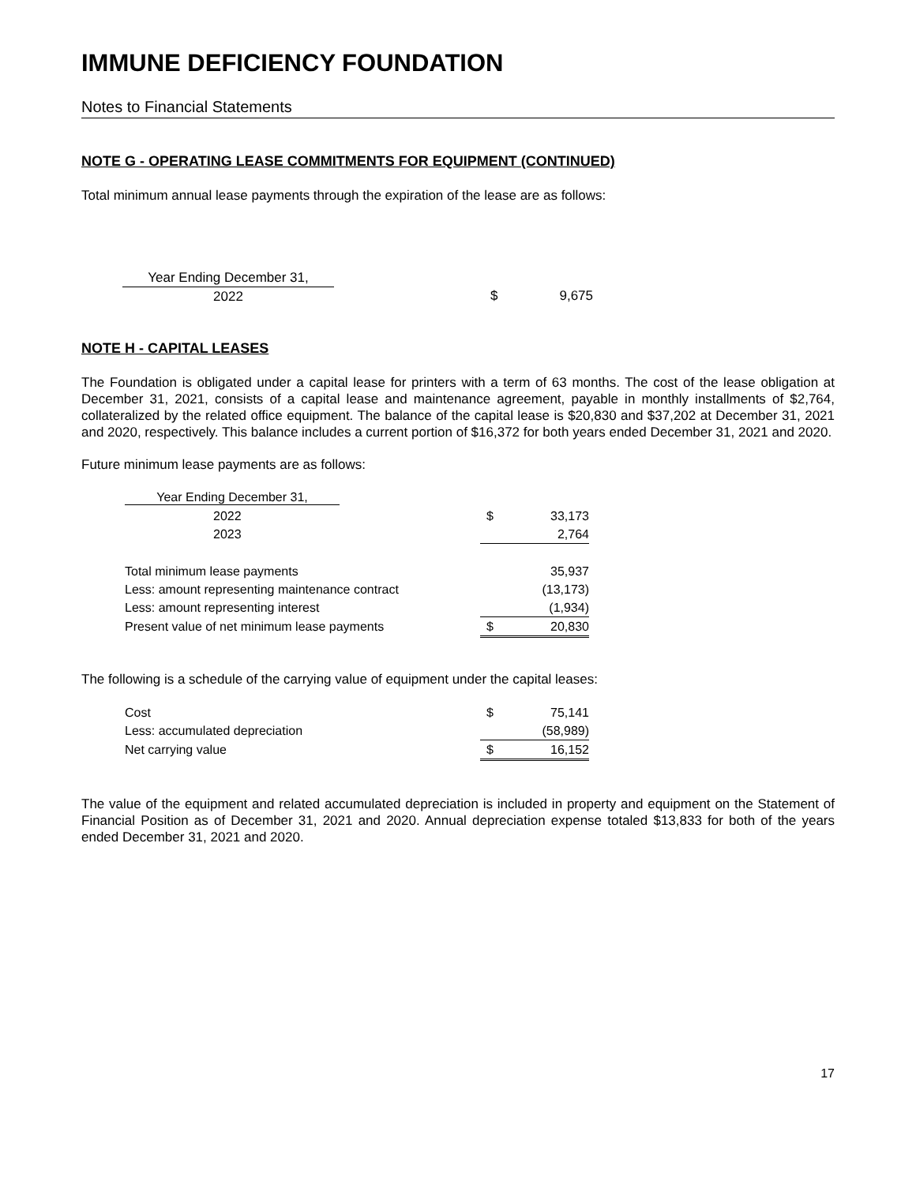IMMUNE DEFICIENCY FOUNDATION
Notes to Financial Statements
NOTE G - OPERATING LEASE COMMITMENTS FOR EQUIPMENT (CONTINUED)
Total minimum annual lease payments through the expiration of the lease are as follows:
| Year Ending December 31, | | | |
| 2022 | | $ | 9,675 |
NOTE H - CAPITAL LEASES
The Foundation is obligated under a capital lease for printers with a term of 63 months. The cost of the lease obligation at December 31, 2021, consists of a capital lease and maintenance agreement, payable in monthly installments of $2,764, collateralized by the related office equipment. The balance of the capital lease is $20,830 and $37,202 at December 31, 2021 and 2020, respectively. This balance includes a current portion of $16,372 for both years ended December 31, 2021 and 2020.
Future minimum lease payments are as follows:
| Year Ending December 31, | | |
| 2022 | $ | 33,173 |
| 2023 | | 2,764 |
| Total minimum lease payments | | 35,937 |
| Less: amount representing maintenance contract | | (13,173) |
| Less: amount representing interest | | (1,934) |
| Present value of net minimum lease payments | $ | 20,830 |
The following is a schedule of the carrying value of equipment under the capital leases:
| Cost | $ | 75,141 |
| Less: accumulated depreciation | | (58,989) |
| Net carrying value | $ | 16,152 |
The value of the equipment and related accumulated depreciation is included in property and equipment on the Statement of Financial Position as of December 31, 2021 and 2020. Annual depreciation expense totaled $13,833 for both of the years ended December 31, 2021 and 2020.
17